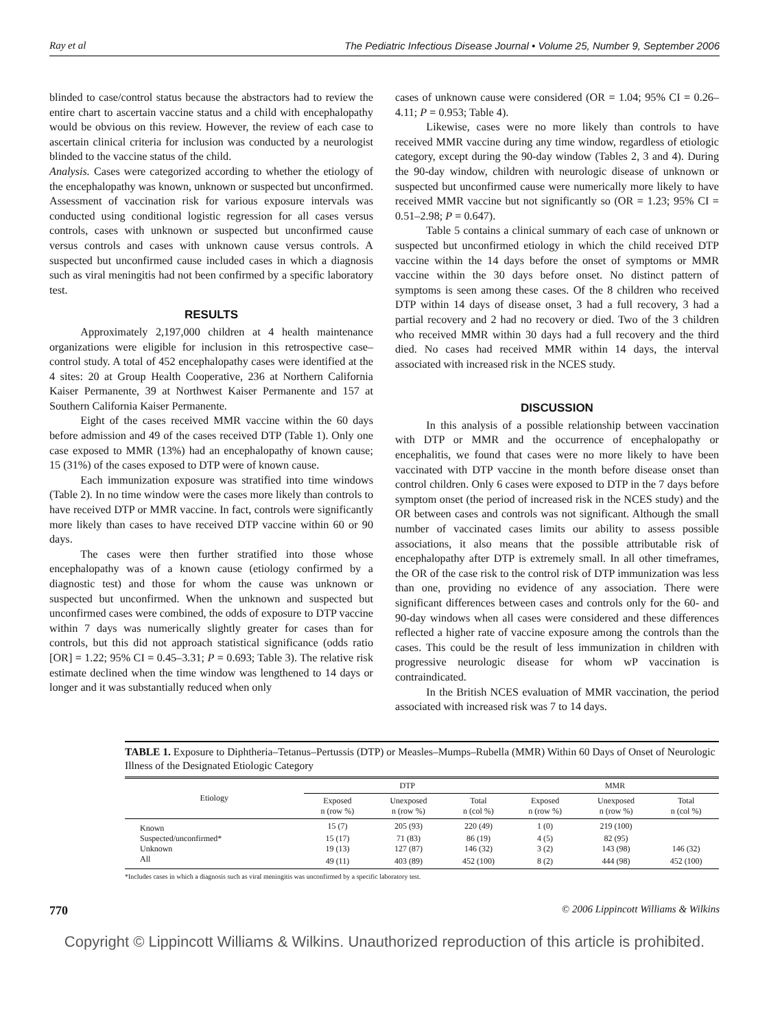Ray et al The Pediatric Infectious Disease Journal • Volume 25, Number 9, September 2006
blinded to case/control status because the abstractors had to review the entire chart to ascertain vaccine status and a child with encephalopathy would be obvious on this review. However, the review of each case to ascertain clinical criteria for inclusion was conducted by a neurologist blinded to the vaccine status of the child.
Analysis. Cases were categorized according to whether the etiology of the encephalopathy was known, unknown or suspected but unconfirmed. Assessment of vaccination risk for various exposure intervals was conducted using conditional logistic regression for all cases versus controls, cases with unknown or suspected but unconfirmed cause versus controls and cases with unknown cause versus controls. A suspected but unconfirmed cause included cases in which a diagnosis such as viral meningitis had not been confirmed by a specific laboratory test.
RESULTS
Approximately 2,197,000 children at 4 health maintenance organizations were eligible for inclusion in this retrospective case–control study. A total of 452 encephalopathy cases were identified at the 4 sites: 20 at Group Health Cooperative, 236 at Northern California Kaiser Permanente, 39 at Northwest Kaiser Permanente and 157 at Southern California Kaiser Permanente.
Eight of the cases received MMR vaccine within the 60 days before admission and 49 of the cases received DTP (Table 1). Only one case exposed to MMR (13%) had an encephalopathy of known cause; 15 (31%) of the cases exposed to DTP were of known cause.
Each immunization exposure was stratified into time windows (Table 2). In no time window were the cases more likely than controls to have received DTP or MMR vaccine. In fact, controls were significantly more likely than cases to have received DTP vaccine within 60 or 90 days.
The cases were then further stratified into those whose encephalopathy was of a known cause (etiology confirmed by a diagnostic test) and those for whom the cause was unknown or suspected but unconfirmed. When the unknown and suspected but unconfirmed cases were combined, the odds of exposure to DTP vaccine within 7 days was numerically slightly greater for cases than for controls, but this did not approach statistical significance (odds ratio [OR] = 1.22; 95% CI = 0.45–3.31; P = 0.693; Table 3). The relative risk estimate declined when the time window was lengthened to 14 days or longer and it was substantially reduced when only
cases of unknown cause were considered (OR = 1.04; 95% CI = 0.26–4.11; P = 0.953; Table 4).
Likewise, cases were no more likely than controls to have received MMR vaccine during any time window, regardless of etiologic category, except during the 90-day window (Tables 2, 3 and 4). During the 90-day window, children with neurologic disease of unknown or suspected but unconfirmed cause were numerically more likely to have received MMR vaccine but not significantly so (OR = 1.23; 95% CI = 0.51–2.98; P = 0.647).
Table 5 contains a clinical summary of each case of unknown or suspected but unconfirmed etiology in which the child received DTP vaccine within the 14 days before the onset of symptoms or MMR vaccine within the 30 days before onset. No distinct pattern of symptoms is seen among these cases. Of the 8 children who received DTP within 14 days of disease onset, 3 had a full recovery, 3 had a partial recovery and 2 had no recovery or died. Two of the 3 children who received MMR within 30 days had a full recovery and the third died. No cases had received MMR within 14 days, the interval associated with increased risk in the NCES study.
DISCUSSION
In this analysis of a possible relationship between vaccination with DTP or MMR and the occurrence of encephalopathy or encephalitis, we found that cases were no more likely to have been vaccinated with DTP vaccine in the month before disease onset than control children. Only 6 cases were exposed to DTP in the 7 days before symptom onset (the period of increased risk in the NCES study) and the OR between cases and controls was not significant. Although the small number of vaccinated cases limits our ability to assess possible associations, it also means that the possible attributable risk of encephalopathy after DTP is extremely small. In all other timeframes, the OR of the case risk to the control risk of DTP immunization was less than one, providing no evidence of any association. There were significant differences between cases and controls only for the 60- and 90-day windows when all cases were considered and these differences reflected a higher rate of vaccine exposure among the controls than the cases. This could be the result of less immunization in children with progressive neurologic disease for whom wP vaccination is contraindicated.
In the British NCES evaluation of MMR vaccination, the period associated with increased risk was 7 to 14 days.
TABLE 1. Exposure to Diphtheria–Tetanus–Pertussis (DTP) or Measles–Mumps–Rubella (MMR) Within 60 Days of Onset of Neurologic Illness of the Designated Etiologic Category
| Etiology | DTP | | | MMR | | |
| --- | --- | --- | --- | --- | --- | --- |
| | Exposed n (row %) | Unexposed n (row %) | Total n (col %) | Exposed n (row %) | Unexposed n (row %) | Total n (col %) |
| Known | 15 (7) | 205 (93) | 220 (49) | 1 (0) | 219 (100) | |
| Suspected/unconfirmed* | 15 (17) | 71 (83) | 86 (19) | 4 (5) | 82 (95) | |
| Unknown | 19 (13) | 127 (87) | 146 (32) | 3 (2) | 143 (98) | 146 (32) |
| All | 49 (11) | 403 (89) | 452 (100) | 8 (2) | 444 (98) | 452 (100) |
*Includes cases in which a diagnosis such as viral meningitis was unconfirmed by a specific laboratory test.
770 © 2006 Lippincott Williams & Wilkins
Copyright © Lippincott Williams & Wilkins. Unauthorized reproduction of this article is prohibited.